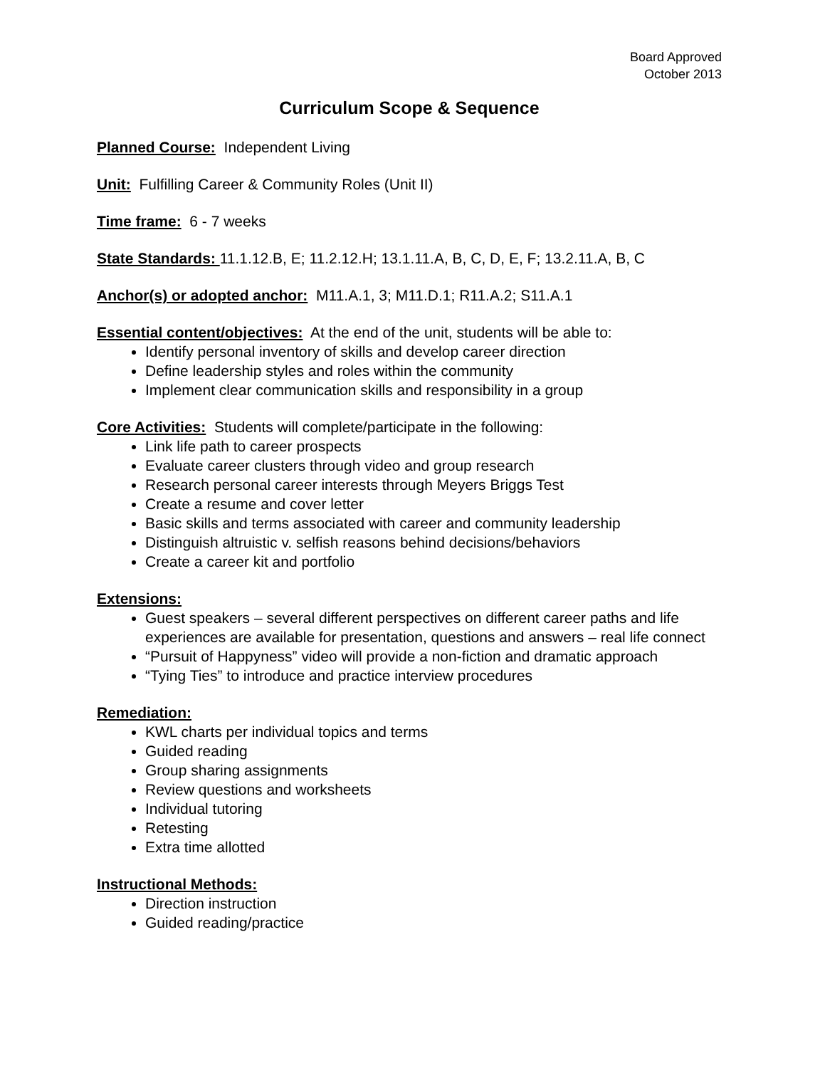Board Approved
October 2013
Curriculum Scope & Sequence
Planned Course: Independent Living
Unit: Fulfilling Career & Community Roles (Unit II)
Time frame: 6 - 7 weeks
State Standards: 11.1.12.B, E; 11.2.12.H; 13.1.11.A, B, C, D, E, F; 13.2.11.A, B, C
Anchor(s) or adopted anchor: M11.A.1, 3; M11.D.1; R11.A.2; S11.A.1
Essential content/objectives: At the end of the unit, students will be able to:
Identify personal inventory of skills and develop career direction
Define leadership styles and roles within the community
Implement clear communication skills and responsibility in a group
Core Activities: Students will complete/participate in the following:
Link life path to career prospects
Evaluate career clusters through video and group research
Research personal career interests through Meyers Briggs Test
Create a resume and cover letter
Basic skills and terms associated with career and community leadership
Distinguish altruistic v. selfish reasons behind decisions/behaviors
Create a career kit and portfolio
Extensions:
Guest speakers – several different perspectives on different career paths and life experiences are available for presentation, questions and answers – real life connect
“Pursuit of Happyness” video will provide a non-fiction and dramatic approach
“Tying Ties” to introduce and practice interview procedures
Remediation:
KWL charts per individual topics and terms
Guided reading
Group sharing assignments
Review questions and worksheets
Individual tutoring
Retesting
Extra time allotted
Instructional Methods:
Direction instruction
Guided reading/practice